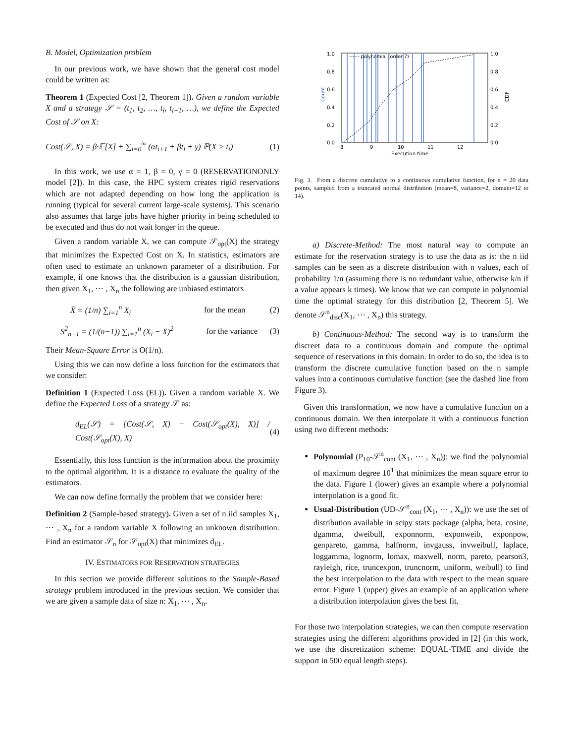B. Model, Optimization problem
In our previous work, we have shown that the general cost model could be written as:
Theorem 1 (Expected Cost [2, Theorem 1]). Given a random variable X and a strategy 𝒮 = (t<sub>1</sub>, t<sub>2</sub>, …, t<sub>i</sub>, t<sub>i+1</sub>, …), we define the Expected Cost of 𝒮 on X:
Cost(𝒮, X) = β·𝔼[X] + ∑<sub>i=0</sub><sup>∞</sup> (αt<sub>i+1</sub> + βt<sub>i</sub> + γ) ℙ(X > t<sub>i</sub>) (1)
In this work, we use α = 1, β = 0, γ = 0 (RESERVATIONONLY model [2]). In this case, the HPC system creates rigid reservations which are not adapted depending on how long the application is running (typical for several current large-scale systems). This scenario also assumes that large jobs have higher priority in being scheduled to be executed and thus do not wait longer in the queue.
Given a random variable X, we can compute 𝒮<sub>opt</sub>(X) the strategy that minimizes the Expected Cost on X. In statistics, estimators are often used to estimate an unknown parameter of a distribution. For example, if one knows that the distribution is a gaussian distribution, then given X<sub>1</sub>, ⋯ , X<sub>n</sub> the following are unbiased estimators
X̄ = (1/n) ∑<sub>i=1</sub><sup>n</sup> X<sub>i</sub> for the mean (2)
S<sup>2</sup><sub>n−1</sub> = (1/(n−1)) ∑<sub>i=1</sub><sup>n</sup> (X<sub>i</sub> − X̄)<sup>2</sup> for the variance (3)
Their Mean-Square Error is O(1/n).
Using this we can now define a loss function for the estimators that we consider:
Definition 1 (Expected Loss (EL)). Given a random variable X. We define the Expected Loss of a strategy 𝒮 as:
d<sub>EL</sub>(𝒮) = [Cost(𝒮, X) − Cost(𝒮<sub>opt</sub>(X), X)] / Cost(𝒮<sub>opt</sub>(X), X) (4)
Essentially, this loss function is the information about the proximity to the optimal algorithm. It is a distance to evaluate the quality of the estimators.
We can now define formally the problem that we consider here:
Definition 2 (Sample-based strategy). Given a set of n iid samples X<sub>1</sub>, ⋯ , X<sub>n</sub> for a random variable X following an unknown distribution. Find an estimator 𝒮<sub>n</sub> for 𝒮<sub>opt</sub>(X) that minimizes d<sub>EL</sub>.
IV. ESTIMATORS FOR RESERVATION STRATEGIES
In this section we provide different solutions to the Sample-Based strategy problem introduced in the previous section. We consider that we are given a sample data of size n: X<sub>1</sub>, ⋯ , X<sub>n</sub>.
1.0
0.8
0.6
0.4
0.2
0.0
1.0
0.8
0.6
0.4
0.2
0.0
8
9
10
11
12
Execution time
------ polynomial (order 7)
Count
CDF
Fig. 3. From a discrete cumulative to a continuous cumulative function, for n = 20 data points, sampled from a truncated normal distribution (mean=8, variance=2, domain=12 to 14).
a) Discrete-Method: The most natural way to compute an estimate for the reservation strategy is to use the data as is: the n iid samples can be seen as a discrete distribution with n values, each of probability 1/n (assuming there is no redundant value, otherwise k/n if a value appears k times). We know that we can compute in polynomial time the optimal strategy for this distribution [2, Theorem 5]. We denote 𝒮<sup>n</sup><sub>disc</sub>(X<sub>1</sub>, ⋯ , X<sub>n</sub>) this strategy.
b) Continuous-Method: The second way is to transform the discreet data to a continuous domain and compute the optimal sequence of reservations in this domain. In order to do so, the idea is to transform the discrete cumulative function based on the n sample values into a continuous cumulative function (see the dashed line from Figure 3).
Given this transformation, we now have a cumulative function on a continuous domain. We then interpolate it with a continuous function using two different methods:
Polynomial (P<sub>10</sub>-𝒮<sup>n</sup><sub>cont</sub> (X<sub>1</sub>, ⋯ , X<sub>n</sub>)): we find the polynomial of maximum degree 10<sup>1</sup> that minimizes the mean square error to the data. Figure 1 (lower) gives an example where a polynomial interpolation is a good fit.
Usual-Distribution (UD-𝒮<sup>n</sup><sub>cont</sub> (X<sub>1</sub>, ⋯ , X<sub>n</sub>)): we use the set of distribution available in scipy stats package (alpha, beta, cosine, dgamma, dweibull, exponnorm, exponweib, exponpow, genpareto, gamma, halfnorm, invgauss, invweibull, laplace, loggamma, lognorm, lomax, maxwell, norm, pareto, pearson3, rayleigh, rice, truncexpon, truncnorm, uniform, weibull) to find the best interpolation to the data with respect to the mean square error. Figure 1 (upper) gives an example of an application where a distribution interpolation gives the best fit.
For those two interpolation strategies, we can then compute reservation strategies using the different algorithms provided in [2] (in this work, we use the discretization scheme: EQUAL-TIME and divide the support in 500 equal length steps).